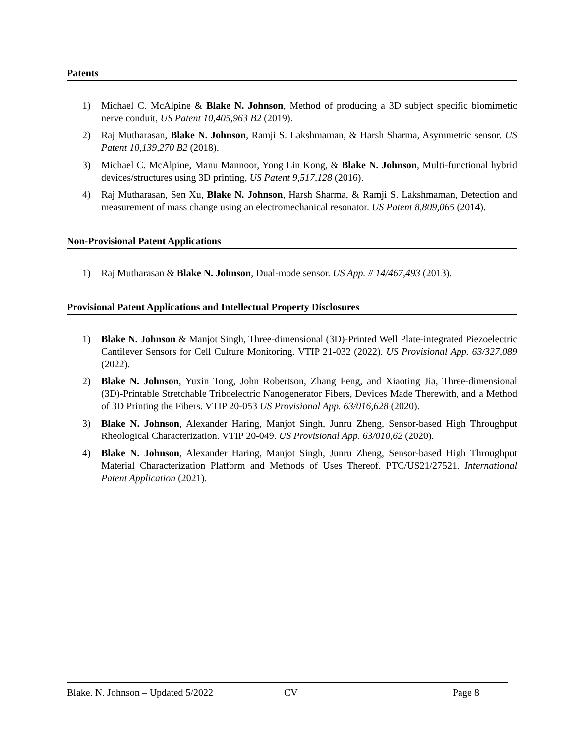Patents
1) Michael C. McAlpine & Blake N. Johnson, Method of producing a 3D subject specific biomimetic nerve conduit, US Patent 10,405,963 B2 (2019).
2) Raj Mutharasan, Blake N. Johnson, Ramji S. Lakshmaman, & Harsh Sharma, Asymmetric sensor. US Patent 10,139,270 B2 (2018).
3) Michael C. McAlpine, Manu Mannoor, Yong Lin Kong, & Blake N. Johnson, Multi-functional hybrid devices/structures using 3D printing, US Patent 9,517,128 (2016).
4) Raj Mutharasan, Sen Xu, Blake N. Johnson, Harsh Sharma, & Ramji S. Lakshmaman, Detection and measurement of mass change using an electromechanical resonator. US Patent 8,809,065 (2014).
Non-Provisional Patent Applications
1) Raj Mutharasan & Blake N. Johnson, Dual-mode sensor. US App. # 14/467,493 (2013).
Provisional Patent Applications and Intellectual Property Disclosures
1) Blake N. Johnson & Manjot Singh, Three-dimensional (3D)-Printed Well Plate-integrated Piezoelectric Cantilever Sensors for Cell Culture Monitoring. VTIP 21-032 (2022). US Provisional App. 63/327,089 (2022).
2) Blake N. Johnson, Yuxin Tong, John Robertson, Zhang Feng, and Xiaoting Jia, Three-dimensional (3D)-Printable Stretchable Triboelectric Nanogenerator Fibers, Devices Made Therewith, and a Method of 3D Printing the Fibers. VTIP 20-053 US Provisional App. 63/016,628 (2020).
3) Blake N. Johnson, Alexander Haring, Manjot Singh, Junru Zheng, Sensor-based High Throughput Rheological Characterization. VTIP 20-049. US Provisional App. 63/010,62 (2020).
4) Blake N. Johnson, Alexander Haring, Manjot Singh, Junru Zheng, Sensor-based High Throughput Material Characterization Platform and Methods of Uses Thereof. PTC/US21/27521. International Patent Application (2021).
Blake. N. Johnson – Updated 5/2022 CV Page 8